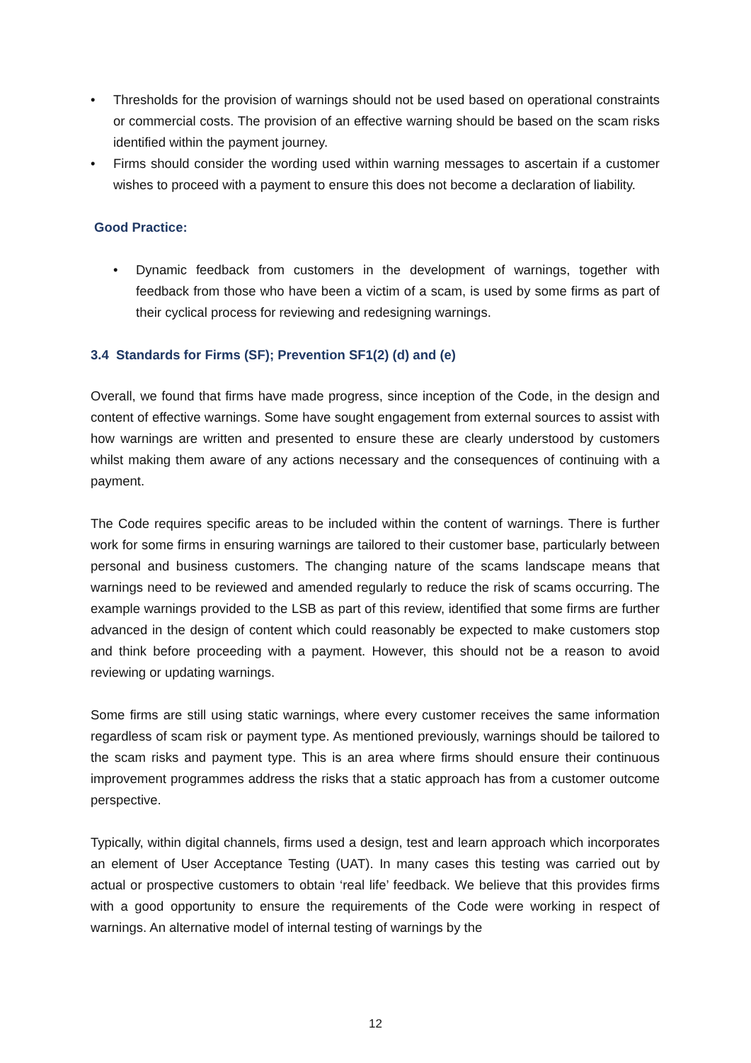• Thresholds for the provision of warnings should not be used based on operational constraints or commercial costs. The provision of an effective warning should be based on the scam risks identified within the payment journey.
• Firms should consider the wording used within warning messages to ascertain if a customer wishes to proceed with a payment to ensure this does not become a declaration of liability.
Good Practice:
• Dynamic feedback from customers in the development of warnings, together with feedback from those who have been a victim of a scam, is used by some firms as part of their cyclical process for reviewing and redesigning warnings.
3.4 Standards for Firms (SF); Prevention SF1(2) (d) and (e)
Overall, we found that firms have made progress, since inception of the Code, in the design and content of effective warnings. Some have sought engagement from external sources to assist with how warnings are written and presented to ensure these are clearly understood by customers whilst making them aware of any actions necessary and the consequences of continuing with a payment.
The Code requires specific areas to be included within the content of warnings. There is further work for some firms in ensuring warnings are tailored to their customer base, particularly between personal and business customers. The changing nature of the scams landscape means that warnings need to be reviewed and amended regularly to reduce the risk of scams occurring. The example warnings provided to the LSB as part of this review, identified that some firms are further advanced in the design of content which could reasonably be expected to make customers stop and think before proceeding with a payment. However, this should not be a reason to avoid reviewing or updating warnings.
Some firms are still using static warnings, where every customer receives the same information regardless of scam risk or payment type. As mentioned previously, warnings should be tailored to the scam risks and payment type. This is an area where firms should ensure their continuous improvement programmes address the risks that a static approach has from a customer outcome perspective.
Typically, within digital channels, firms used a design, test and learn approach which incorporates an element of User Acceptance Testing (UAT). In many cases this testing was carried out by actual or prospective customers to obtain ‘real life’ feedback. We believe that this provides firms with a good opportunity to ensure the requirements of the Code were working in respect of warnings. An alternative model of internal testing of warnings by the
12